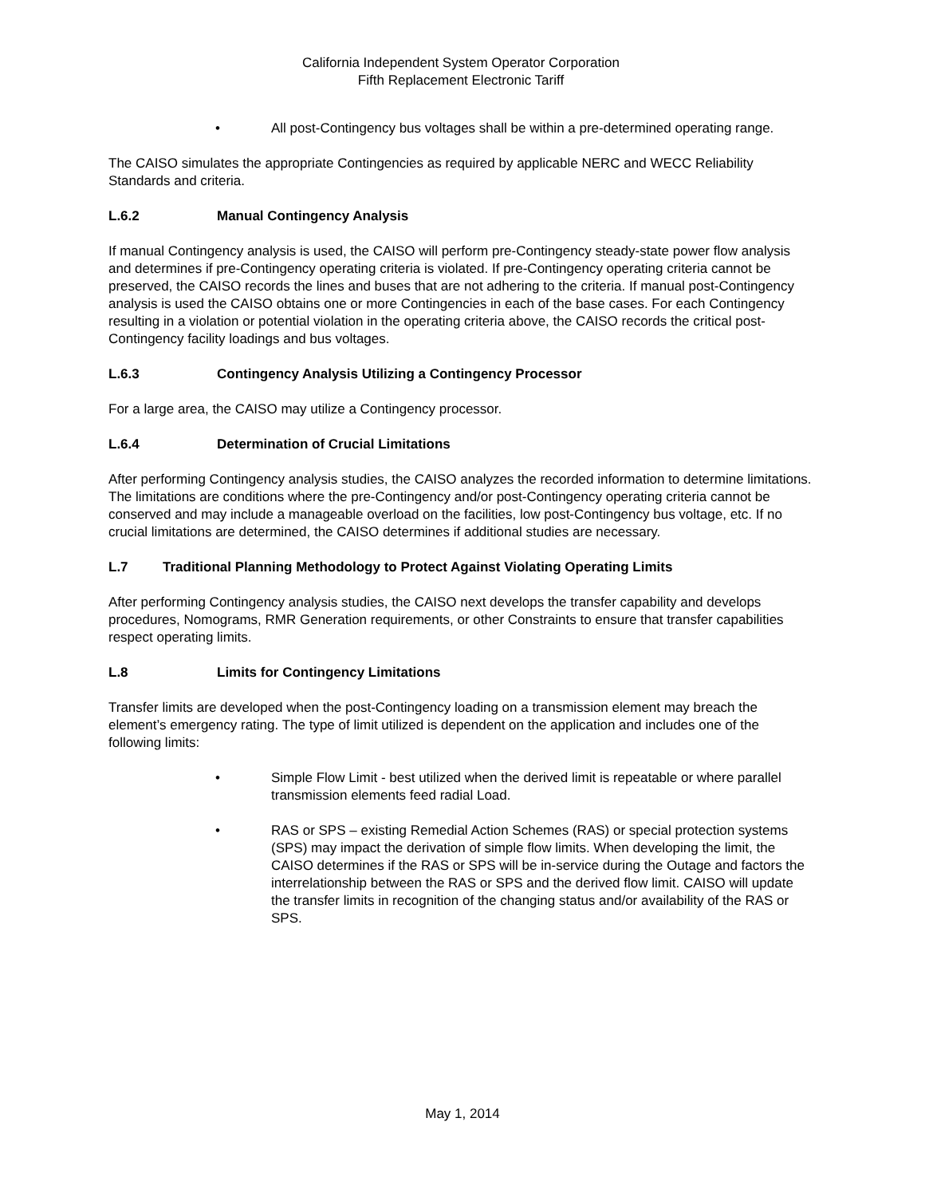California Independent System Operator Corporation
Fifth Replacement Electronic Tariff
• All post-Contingency bus voltages shall be within a pre-determined operating range.
The CAISO simulates the appropriate Contingencies as required by applicable NERC and WECC Reliability Standards and criteria.
L.6.2 Manual Contingency Analysis
If manual Contingency analysis is used, the CAISO will perform pre-Contingency steady-state power flow analysis and determines if pre-Contingency operating criteria is violated. If pre-Contingency operating criteria cannot be preserved, the CAISO records the lines and buses that are not adhering to the criteria. If manual post-Contingency analysis is used the CAISO obtains one or more Contingencies in each of the base cases. For each Contingency resulting in a violation or potential violation in the operating criteria above, the CAISO records the critical post-Contingency facility loadings and bus voltages.
L.6.3 Contingency Analysis Utilizing a Contingency Processor
For a large area, the CAISO may utilize a Contingency processor.
L.6.4 Determination of Crucial Limitations
After performing Contingency analysis studies, the CAISO analyzes the recorded information to determine limitations. The limitations are conditions where the pre-Contingency and/or post-Contingency operating criteria cannot be conserved and may include a manageable overload on the facilities, low post-Contingency bus voltage, etc. If no crucial limitations are determined, the CAISO determines if additional studies are necessary.
L.7 Traditional Planning Methodology to Protect Against Violating Operating Limits
After performing Contingency analysis studies, the CAISO next develops the transfer capability and develops procedures, Nomograms, RMR Generation requirements, or other Constraints to ensure that transfer capabilities respect operating limits.
L.8 Limits for Contingency Limitations
Transfer limits are developed when the post-Contingency loading on a transmission element may breach the element’s emergency rating. The type of limit utilized is dependent on the application and includes one of the following limits:
• Simple Flow Limit - best utilized when the derived limit is repeatable or where parallel transmission elements feed radial Load.
• RAS or SPS – existing Remedial Action Schemes (RAS) or special protection systems (SPS) may impact the derivation of simple flow limits. When developing the limit, the CAISO determines if the RAS or SPS will be in-service during the Outage and factors the interrelationship between the RAS or SPS and the derived flow limit. CAISO will update the transfer limits in recognition of the changing status and/or availability of the RAS or SPS.
May 1, 2014